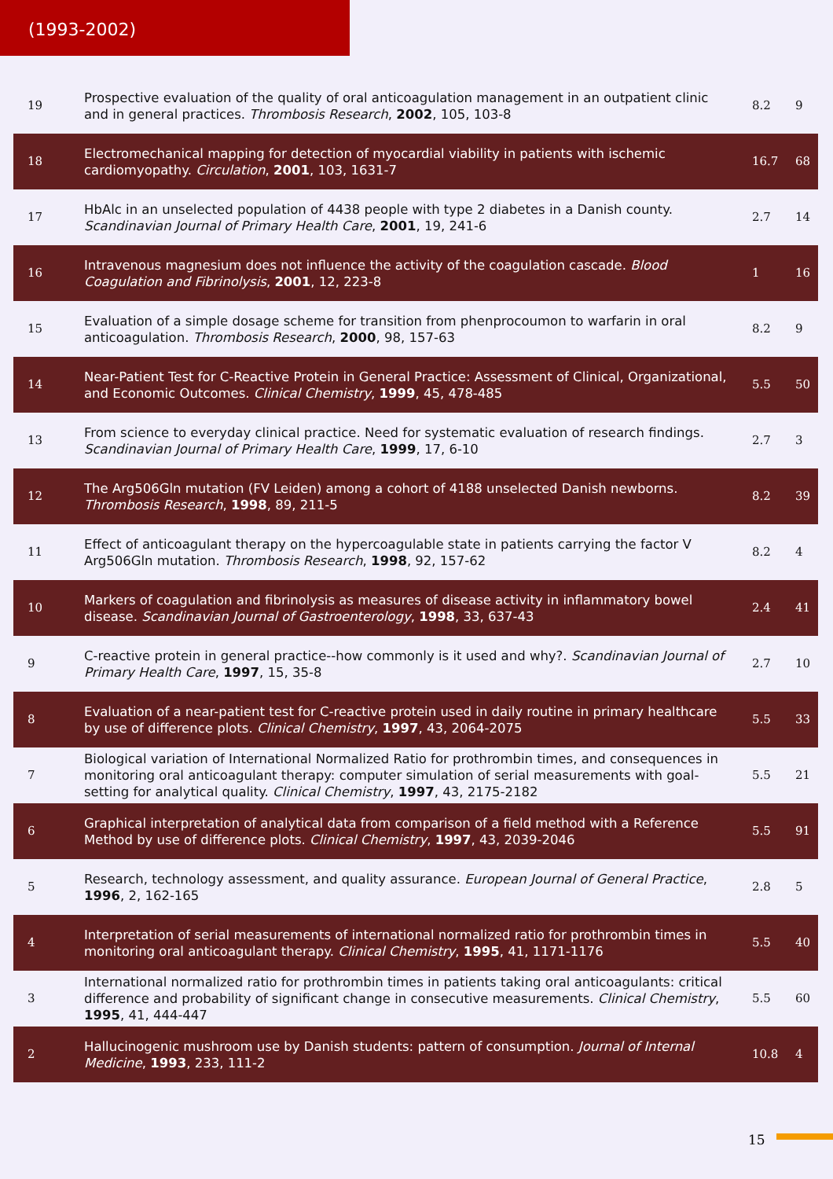(1993-2002)
| 19 | Prospective evaluation of the quality of oral anticoagulation management in an outpatient clinic and in general practices. Thrombosis Research , 2002 , 105, 103-8 | 8.2 | 9 |
| 18 | Electromechanical mapping for detection of myocardial viability in patients with ischemic cardiomyopathy. Circulation , 2001 , 103, 1631-7 | 16.7 | 68 |
| 17 | HbAlc in an unselected population of 4438 people with type 2 diabetes in a Danish county. Scandinavian Journal of Primary Health Care , 2001 , 19, 241-6 | 2.7 | 14 |
| 16 | Intravenous magnesium does not influence the activity of the coagulation cascade. Blood Coagulation and Fibrinolysis , 2001 , 12, 223-8 | 1 | 16 |
| 15 | Evaluation of a simple dosage scheme for transition from phenprocoumon to warfarin in oral anticoagulation. Thrombosis Research , 2000 , 98, 157-63 | 8.2 | 9 |
| 14 | Near-Patient Test for C-Reactive Protein in General Practice: Assessment of Clinical, Organizational, and Economic Outcomes. Clinical Chemistry , 1999 , 45, 478-485 | 5.5 | 50 |
| 13 | From science to everyday clinical practice. Need for systematic evaluation of research findings. Scandinavian Journal of Primary Health Care , 1999 , 17, 6-10 | 2.7 | 3 |
| 12 | The Arg506Gln mutation (FV Leiden) among a cohort of 4188 unselected Danish newborns. Thrombosis Research , 1998 , 89, 211-5 | 8.2 | 39 |
| 11 | Effect of anticoagulant therapy on the hypercoagulable state in patients carrying the factor V Arg506Gln mutation. Thrombosis Research , 1998 , 92, 157-62 | 8.2 | 4 |
| 10 | Markers of coagulation and fibrinolysis as measures of disease activity in inflammatory bowel disease. Scandinavian Journal of Gastroenterology , 1998 , 33, 637-43 | 2.4 | 41 |
| 9 | C-reactive protein in general practice--how commonly is it used and why?. Scandinavian Journal of Primary Health Care , 1997 , 15, 35-8 | 2.7 | 10 |
| 8 | Evaluation of a near-patient test for C-reactive protein used in daily routine in primary healthcare by use of difference plots. Clinical Chemistry , 1997 , 43, 2064-2075 | 5.5 | 33 |
| 7 | Biological variation of International Normalized Ratio for prothrombin times, and consequences in monitoring oral anticoagulant therapy: computer simulation of serial measurements with goal-setting for analytical quality. Clinical Chemistry , 1997 , 43, 2175-2182 | 5.5 | 21 |
| 6 | Graphical interpretation of analytical data from comparison of a field method with a Reference Method by use of difference plots. Clinical Chemistry , 1997 , 43, 2039-2046 | 5.5 | 91 |
| 5 | Research, technology assessment, and quality assurance. European Journal of General Practice , 1996 , 2, 162-165 | 2.8 | 5 |
| 4 | Interpretation of serial measurements of international normalized ratio for prothrombin times in monitoring oral anticoagulant therapy. Clinical Chemistry , 1995 , 41, 1171-1176 | 5.5 | 40 |
| 3 | International normalized ratio for prothrombin times in patients taking oral anticoagulants: critical difference and probability of significant change in consecutive measurements. Clinical Chemistry , 1995 , 41, 444-447 | 5.5 | 60 |
| 2 | Hallucinogenic mushroom use by Danish students: pattern of consumption. Journal of Internal Medicine , 1993 , 233, 111-2 | 10.8 | 4 |
15